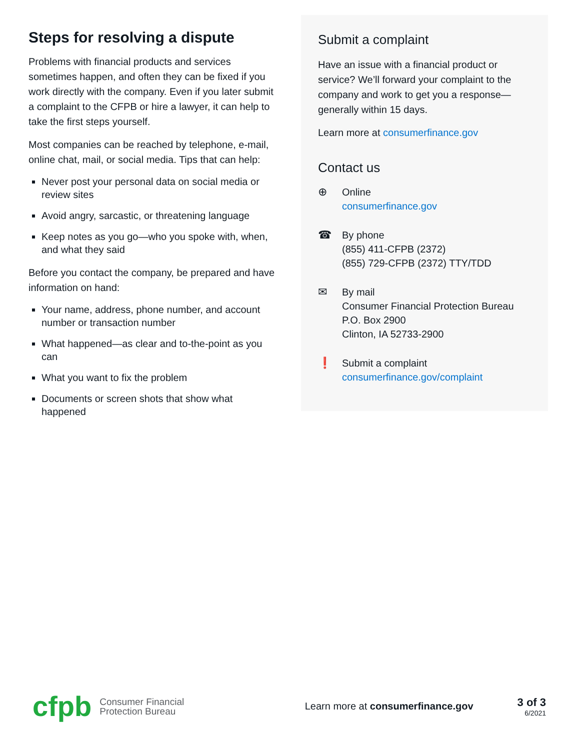Steps for resolving a dispute
Problems with financial products and services sometimes happen, and often they can be fixed if you work directly with the company. Even if you later submit a complaint to the CFPB or hire a lawyer, it can help to take the first steps yourself.
Most companies can be reached by telephone, e-mail, online chat, mail, or social media. Tips that can help:
Never post your personal data on social media or review sites
Avoid angry, sarcastic, or threatening language
Keep notes as you go—who you spoke with, when, and what they said
Before you contact the company, be prepared and have information on hand:
Your name, address, phone number, and account number or transaction number
What happened—as clear and to-the-point as you can
What you want to fix the problem
Documents or screen shots that show what happened
Submit a complaint
Have an issue with a financial product or service? We’ll forward your complaint to the company and work to get you a response—generally within 15 days.
Learn more at consumerfinance.gov
Contact us
⊕ Online
consumerfinance.gov
☎ By phone
(855) 411-CFPB (2372)
(855) 729-CFPB (2372) TTY/TDD
✉ By mail
Consumer Financial Protection Bureau
P.O. Box 2900
Clinton, IA 52733-2900
❗ Submit a complaint
consumerfinance.gov/complaint
cfpb Consumer Financial
Protection Bureau
Learn more at consumerfinance.gov
3 of 3
6/2021